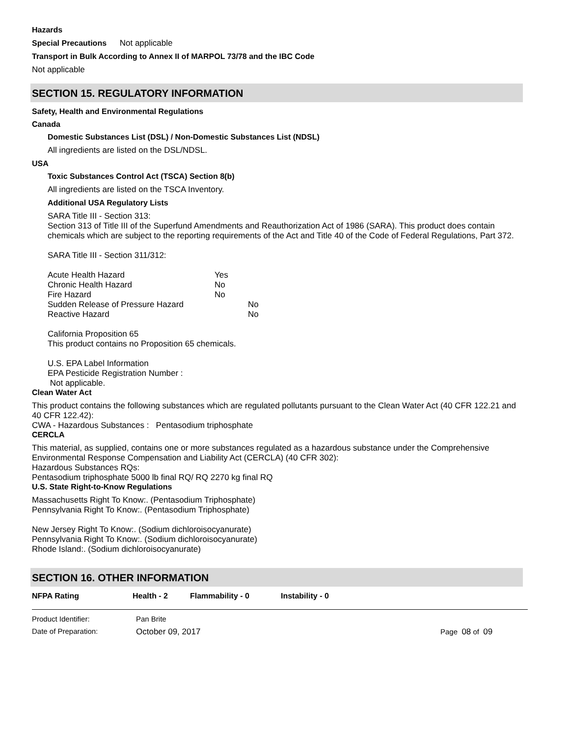Hazards
Special Precautions Not applicable
Transport in Bulk According to Annex II of MARPOL 73/78 and the IBC Code
Not applicable
SECTION 15. REGULATORY INFORMATION
Safety, Health and Environmental Regulations
Canada
Domestic Substances List (DSL) / Non-Domestic Substances List (NDSL)
All ingredients are listed on the DSL/NDSL.
USA
Toxic Substances Control Act (TSCA) Section 8(b)
All ingredients are listed on the TSCA Inventory.
Additional USA Regulatory Lists
SARA Title III - Section 313:
Section 313 of Title III of the Superfund Amendments and Reauthorization Act of 1986 (SARA). This product does contain chemicals which are subject to the reporting requirements of the Act and Title 40 of the Code of Federal Regulations, Part 372.
SARA Title III - Section 311/312:
Acute Health Hazard Yes
Chronic Health Hazard No
Fire Hazard No
Sudden Release of Pressure Hazard No
Reactive Hazard No
California Proposition 65
This product contains no Proposition 65 chemicals.
U.S. EPA Label Information
EPA Pesticide Registration Number :
Not applicable.
Clean Water Act
This product contains the following substances which are regulated pollutants pursuant to the Clean Water Act (40 CFR 122.21 and 40 CFR 122.42):
CWA - Hazardous Substances : Pentasodium triphosphate
CERCLA
This material, as supplied, contains one or more substances regulated as a hazardous substance under the Comprehensive Environmental Response Compensation and Liability Act (CERCLA) (40 CFR 302):
Hazardous Substances RQs:
Pentasodium triphosphate 5000 lb final RQ/ RQ 2270 kg final RQ
U.S. State Right-to-Know Regulations
Massachusetts Right To Know:. (Pentasodium Triphosphate)
Pennsylvania Right To Know:. (Pentasodium Triphosphate)
New Jersey Right To Know:. (Sodium dichloroisocyanurate)
Pennsylvania Right To Know:. (Sodium dichloroisocyanurate)
Rhode Island:. (Sodium dichloroisocyanurate)
SECTION 16. OTHER INFORMATION
NFPA Rating Health - 2 Flammability - 0 Instability - 0
Product Identifier: Pan Brite
Date of Preparation: October 09, 2017 Page 08 of 09